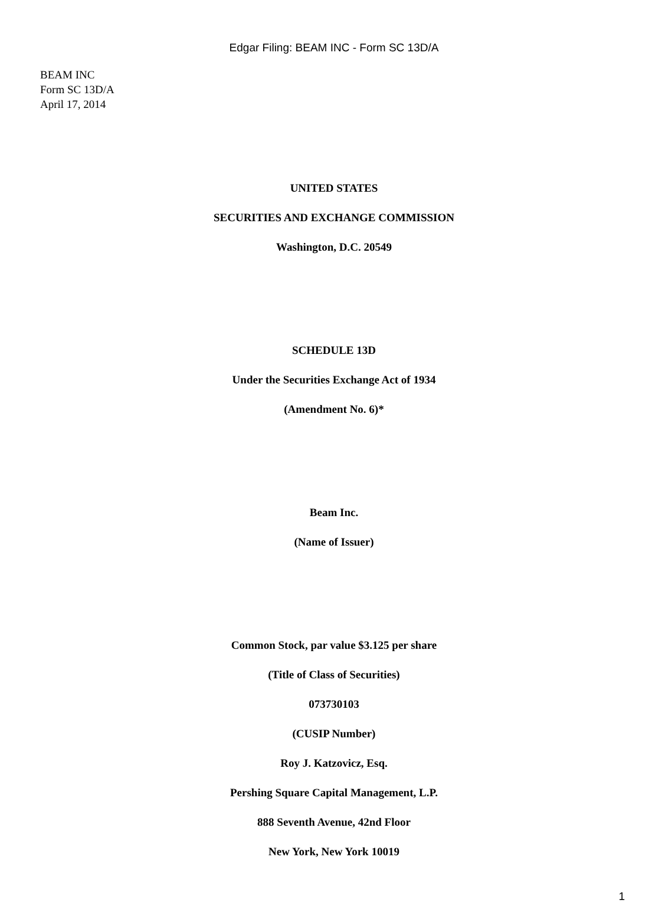Edgar Filing: BEAM INC - Form SC 13D/A
BEAM INC
Form SC 13D/A
April 17, 2014
UNITED STATES
SECURITIES AND EXCHANGE COMMISSION
Washington, D.C. 20549
SCHEDULE 13D
Under the Securities Exchange Act of 1934
(Amendment No. 6)*
Beam Inc.
(Name of Issuer)
Common Stock, par value $3.125 per share
(Title of Class of Securities)
073730103
(CUSIP Number)
Roy J. Katzovicz, Esq.
Pershing Square Capital Management, L.P.
888 Seventh Avenue, 42nd Floor
New York, New York 10019
1